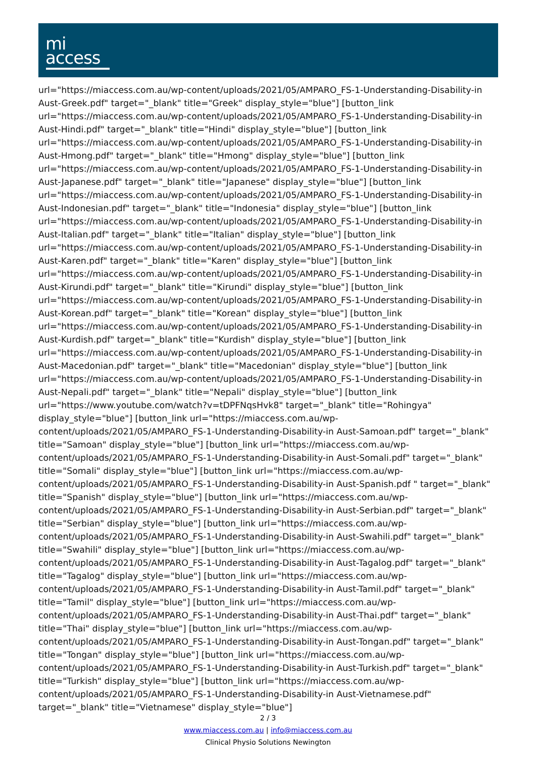mi
access
url="https://miaccess.com.au/wp-content/uploads/2021/05/AMPARO_FS-1-Understanding-Disability-in Aust-Greek.pdf" target="_blank" title="Greek" display_style="blue"] [button_link url="https://miaccess.com.au/wp-content/uploads/2021/05/AMPARO_FS-1-Understanding-Disability-in Aust-Hindi.pdf" target="_blank" title="Hindi" display_style="blue"] [button_link url="https://miaccess.com.au/wp-content/uploads/2021/05/AMPARO_FS-1-Understanding-Disability-in Aust-Hmong.pdf" target="_blank" title="Hmong" display_style="blue"] [button_link url="https://miaccess.com.au/wp-content/uploads/2021/05/AMPARO_FS-1-Understanding-Disability-in Aust-Japanese.pdf" target="_blank" title="Japanese" display_style="blue"] [button_link url="https://miaccess.com.au/wp-content/uploads/2021/05/AMPARO_FS-1-Understanding-Disability-in Aust-Indonesian.pdf" target="_blank" title="Indonesia" display_style="blue"] [button_link url="https://miaccess.com.au/wp-content/uploads/2021/05/AMPARO_FS-1-Understanding-Disability-in Aust-Italian.pdf" target="_blank" title="Italian" display_style="blue"] [button_link url="https://miaccess.com.au/wp-content/uploads/2021/05/AMPARO_FS-1-Understanding-Disability-in Aust-Karen.pdf" target="_blank" title="Karen" display_style="blue"] [button_link url="https://miaccess.com.au/wp-content/uploads/2021/05/AMPARO_FS-1-Understanding-Disability-in Aust-Kirundi.pdf" target="_blank" title="Kirundi" display_style="blue"] [button_link url="https://miaccess.com.au/wp-content/uploads/2021/05/AMPARO_FS-1-Understanding-Disability-in Aust-Korean.pdf" target="_blank" title="Korean" display_style="blue"] [button_link url="https://miaccess.com.au/wp-content/uploads/2021/05/AMPARO_FS-1-Understanding-Disability-in Aust-Kurdish.pdf" target="_blank" title="Kurdish" display_style="blue"] [button_link url="https://miaccess.com.au/wp-content/uploads/2021/05/AMPARO_FS-1-Understanding-Disability-in Aust-Macedonian.pdf" target="_blank" title="Macedonian" display_style="blue"] [button_link url="https://miaccess.com.au/wp-content/uploads/2021/05/AMPARO_FS-1-Understanding-Disability-in Aust-Nepali.pdf" target="_blank" title="Nepali" display_style="blue"] [button_link url="https://www.youtube.com/watch?v=tDPFNqsHvk8" target="_blank" title="Rohingya" display_style="blue"] [button_link url="https://miaccess.com.au/wp-content/uploads/2021/05/AMPARO_FS-1-Understanding-Disability-in Aust-Samoan.pdf" target="_blank" title="Samoan" display_style="blue"] [button_link url="https://miaccess.com.au/wp-content/uploads/2021/05/AMPARO_FS-1-Understanding-Disability-in Aust-Somali.pdf" target="_blank" title="Somali" display_style="blue"] [button_link url="https://miaccess.com.au/wp-content/uploads/2021/05/AMPARO_FS-1-Understanding-Disability-in Aust-Spanish.pdf " target="_blank" title="Spanish" display_style="blue"] [button_link url="https://miaccess.com.au/wp-content/uploads/2021/05/AMPARO_FS-1-Understanding-Disability-in Aust-Serbian.pdf" target="_blank" title="Serbian" display_style="blue"] [button_link url="https://miaccess.com.au/wp-content/uploads/2021/05/AMPARO_FS-1-Understanding-Disability-in Aust-Swahili.pdf" target="_blank" title="Swahili" display_style="blue"] [button_link url="https://miaccess.com.au/wp-content/uploads/2021/05/AMPARO_FS-1-Understanding-Disability-in Aust-Tagalog.pdf" target="_blank" title="Tagalog" display_style="blue"] [button_link url="https://miaccess.com.au/wp-content/uploads/2021/05/AMPARO_FS-1-Understanding-Disability-in Aust-Tamil.pdf" target="_blank" title="Tamil" display_style="blue"] [button_link url="https://miaccess.com.au/wp-content/uploads/2021/05/AMPARO_FS-1-Understanding-Disability-in Aust-Thai.pdf" target="_blank" title="Thai" display_style="blue"] [button_link url="https://miaccess.com.au/wp-content/uploads/2021/05/AMPARO_FS-1-Understanding-Disability-in Aust-Tongan.pdf" target="_blank" title="Tongan" display_style="blue"] [button_link url="https://miaccess.com.au/wp-content/uploads/2021/05/AMPARO_FS-1-Understanding-Disability-in Aust-Turkish.pdf" target="_blank" title="Turkish" display_style="blue"] [button_link url="https://miaccess.com.au/wp-content/uploads/2021/05/AMPARO_FS-1-Understanding-Disability-in Aust-Vietnamese.pdf" target="_blank" title="Vietnamese" display_style="blue"]
2 / 3
www.miaccess.com.au | info@miaccess.com.au
Clinical Physio Solutions Newington